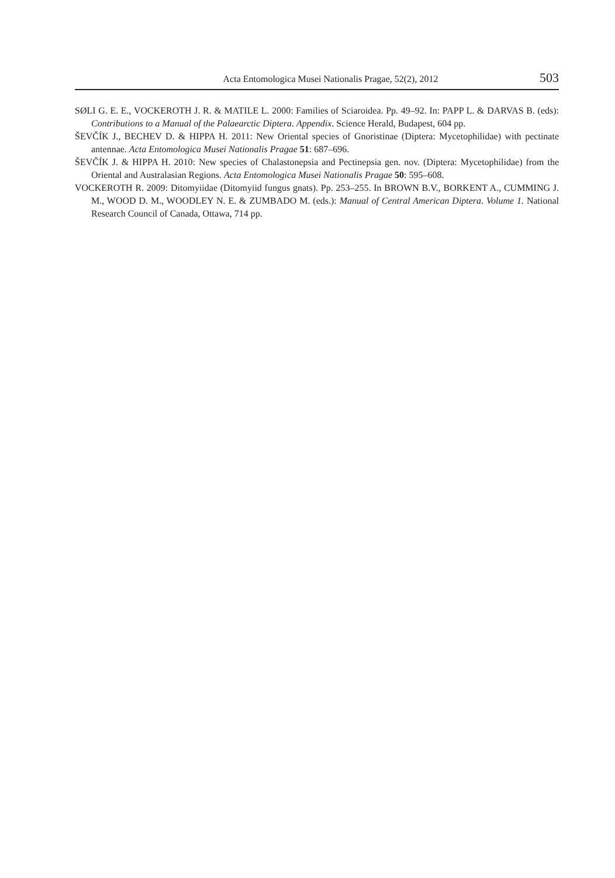Acta Entomologica Musei Nationalis Pragae, 52(2), 2012 503
SØLI G. E. E., VOCKEROTH J. R. & MATILE L. 2000: Families of Sciaroidea. Pp. 49–92. In: PAPP L. & DARVAS B. (eds): Contributions to a Manual of the Palaearctic Diptera. Appendix. Science Herald, Budapest, 604 pp.
ŠEVČÍK J., BECHEV D. & HIPPA H. 2011: New Oriental species of Gnoristinae (Diptera: Mycetophilidae) with pectinate antennae. Acta Entomologica Musei Nationalis Pragae 51: 687–696.
ŠEVČÍK J. & HIPPA H. 2010: New species of Chalastonepsia and Pectinepsia gen. nov. (Diptera: Mycetophilidae) from the Oriental and Australasian Regions. Acta Entomologica Musei Nationalis Pragae 50: 595–608.
VOCKEROTH R. 2009: Ditomyiidae (Ditomyiid fungus gnats). Pp. 253–255. In BROWN B.V., BORKENT A., CUMMING J. M., WOOD D. M., WOODLEY N. E. & ZUMBADO M. (eds.): Manual of Central American Diptera. Volume 1. National Research Council of Canada, Ottawa, 714 pp.